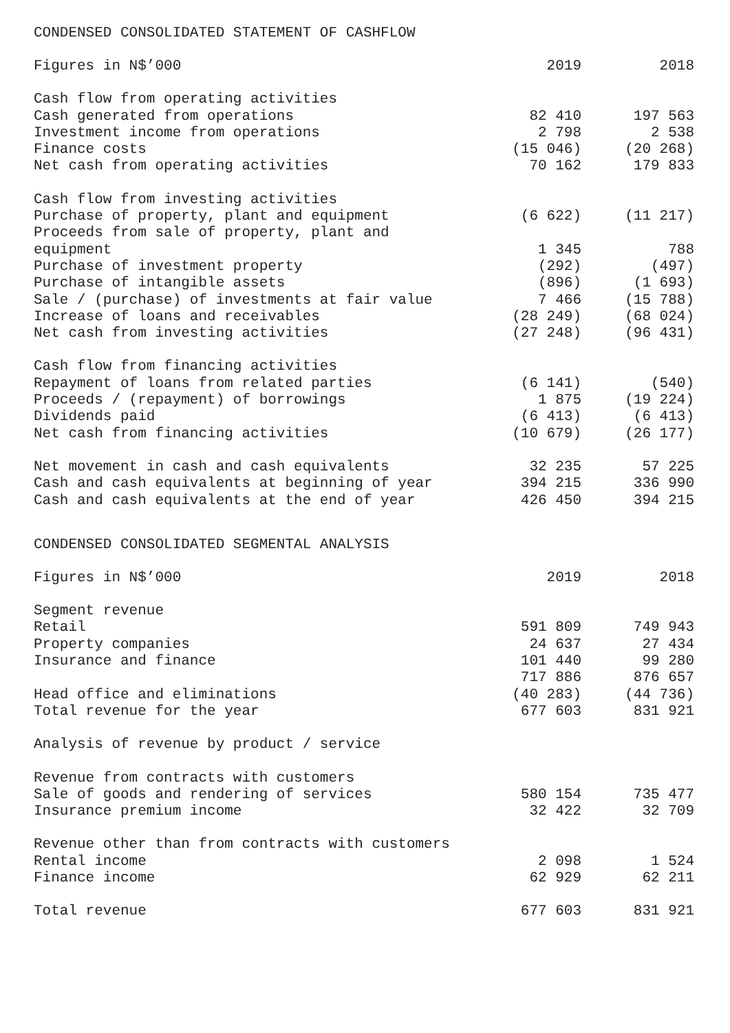CONDENSED CONSOLIDATED STATEMENT OF CASHFLOW
| Figures in N$’000 | 2019 | 2018 |
| --- | --- | --- |
| Cash flow from operating activities | | |
| Cash generated from operations | 82 410 | 197 563 |
| Investment income from operations | 2 798 | 2 538 |
| Finance costs | (15 046) | (20 268) |
| Net cash from operating activities | 70 162 | 179 833 |
| Cash flow from investing activities | | |
| Purchase of property, plant and equipment | (6 622) | (11 217) |
| Proceeds from sale of property, plant and equipment | 1 345 | 788 |
| Purchase of investment property | (292) | (497) |
| Purchase of intangible assets | (896) | (1 693) |
| Sale / (purchase) of investments at fair value | 7 466 | (15 788) |
| Increase of loans and receivables | (28 249) | (68 024) |
| Net cash from investing activities | (27 248) | (96 431) |
| Cash flow from financing activities | | |
| Repayment of loans from related parties | (6 141) | (540) |
| Proceeds / (repayment) of borrowings | 1 875 | (19 224) |
| Dividends paid | (6 413) | (6 413) |
| Net cash from financing activities | (10 679) | (26 177) |
| Net movement in cash and cash equivalents | 32 235 | 57 225 |
| Cash and cash equivalents at beginning of year | 394 215 | 336 990 |
| Cash and cash equivalents at the end of year | 426 450 | 394 215 |
CONDENSED CONSOLIDATED SEGMENTAL ANALYSIS
| Figures in N$’000 | 2019 | 2018 |
| --- | --- | --- |
| Segment revenue | | |
| Retail | 591 809 | 749 943 |
| Property companies | 24 637 | 27 434 |
| Insurance and finance | 101 440 | 99 280 |
| | 717 886 | 876 657 |
| Head office and eliminations | (40 283) | (44 736) |
| Total revenue for the year | 677 603 | 831 921 |
| Analysis of revenue by product / service | | |
| Revenue from contracts with customers | | |
| Sale of goods and rendering of services | 580 154 | 735 477 |
| Insurance premium income | 32 422 | 32 709 |
| Revenue other than from contracts with customers | | |
| Rental income | 2 098 | 1 524 |
| Finance income | 62 929 | 62 211 |
| Total revenue | 677 603 | 831 921 |